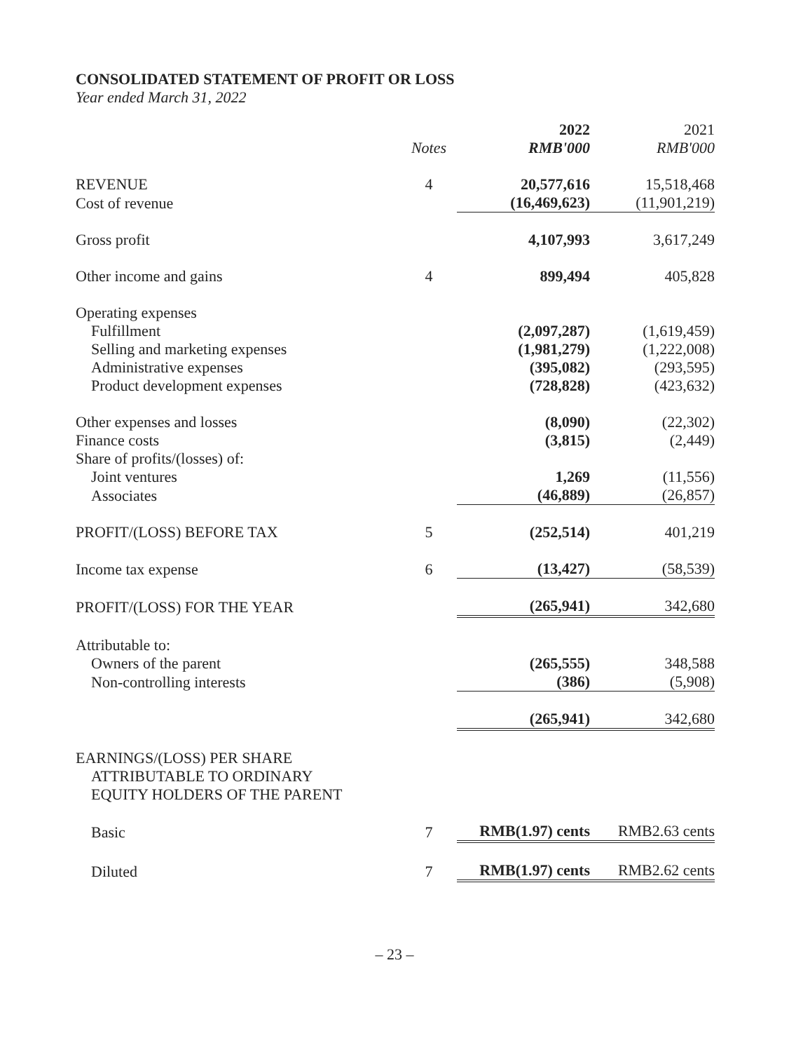CONSOLIDATED STATEMENT OF PROFIT OR LOSS
Year ended March 31, 2022
| | | 2022 | 2021 |
| --- | --- | --- | --- |
| | Notes | RMB'000 | RMB'000 |
| REVENUE | 4 | 20,577,616 | 15,518,468 |
| Cost of revenue | | (16,469,623) | (11,901,219) |
| Gross profit | | 4,107,993 | 3,617,249 |
| Other income and gains | 4 | 899,494 | 405,828 |
| Operating expenses | | | |
| Fulfillment | | (2,097,287) | (1,619,459) |
| Selling and marketing expenses | | (1,981,279) | (1,222,008) |
| Administrative expenses | | (395,082) | (293,595) |
| Product development expenses | | (728,828) | (423,632) |
| Other expenses and losses | | (8,090) | (22,302) |
| Finance costs | | (3,815) | (2,449) |
| Share of profits/(losses) of: | | | |
| Joint ventures | | 1,269 | (11,556) |
| Associates | | (46,889) | (26,857) |
| PROFIT/(LOSS) BEFORE TAX | 5 | (252,514) | 401,219 |
| Income tax expense | 6 | (13,427) | (58,539) |
| PROFIT/(LOSS) FOR THE YEAR | | (265,941) | 342,680 |
| Attributable to: | | | |
| Owners of the parent | | (265,555) | 348,588 |
| Non-controlling interests | | (386) | (5,908) |
| | | (265,941) | 342,680 |
| EARNINGS/(LOSS) PER SHARE ATTRIBUTABLE TO ORDINARY EQUITY HOLDERS OF THE PARENT | | | |
| Basic | 7 | RMB(1.97) cents | RMB2.63 cents |
| Diluted | 7 | RMB(1.97) cents | RMB2.62 cents |
– 23 –